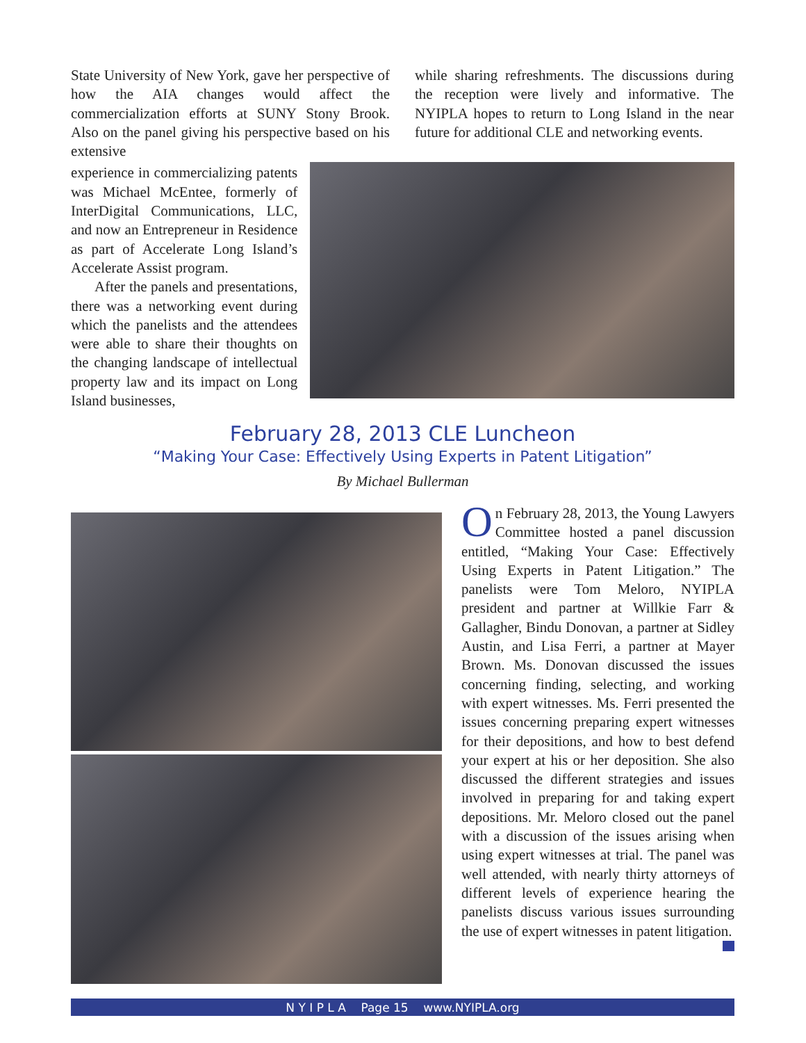State University of New York, gave her perspective of how the AIA changes would affect the commercialization efforts at SUNY Stony Brook. Also on the panel giving his perspective based on his extensive
while sharing refreshments. The discussions during the reception were lively and informative. The NYIPLA hopes to return to Long Island in the near future for additional CLE and networking events.
experience in commercializing patents was Michael McEntee, formerly of InterDigital Communications, LLC, and now an Entrepreneur in Residence as part of Accelerate Long Island’s Accelerate Assist program.
After the panels and presentations, there was a networking event during which the panelists and the attendees were able to share their thoughts on the changing landscape of intellectual property law and its impact on Long Island businesses,
February 28, 2013 CLE Luncheon
“Making Your Case: Effectively Using Experts in Patent Litigation”
By Michael Bullerman
On February 28, 2013, the Young Lawyers Committee hosted a panel discussion entitled, “Making Your Case: Effectively Using Experts in Patent Litigation.” The panelists were Tom Meloro, NYIPLA president and partner at Willkie Farr & Gallagher, Bindu Donovan, a partner at Sidley Austin, and Lisa Ferri, a partner at Mayer Brown. Ms. Donovan discussed the issues concerning finding, selecting, and working with expert witnesses. Ms. Ferri presented the issues concerning preparing expert witnesses for their depositions, and how to best defend your expert at his or her deposition. She also discussed the different strategies and issues involved in preparing for and taking expert depositions. Mr. Meloro closed out the panel with a discussion of the issues arising when using expert witnesses at trial. The panel was well attended, with nearly thirty attorneys of different levels of experience hearing the panelists discuss various issues surrounding the use of expert witnesses in patent litigation.
N Y I P L A Page 15 www.NYIPLA.org